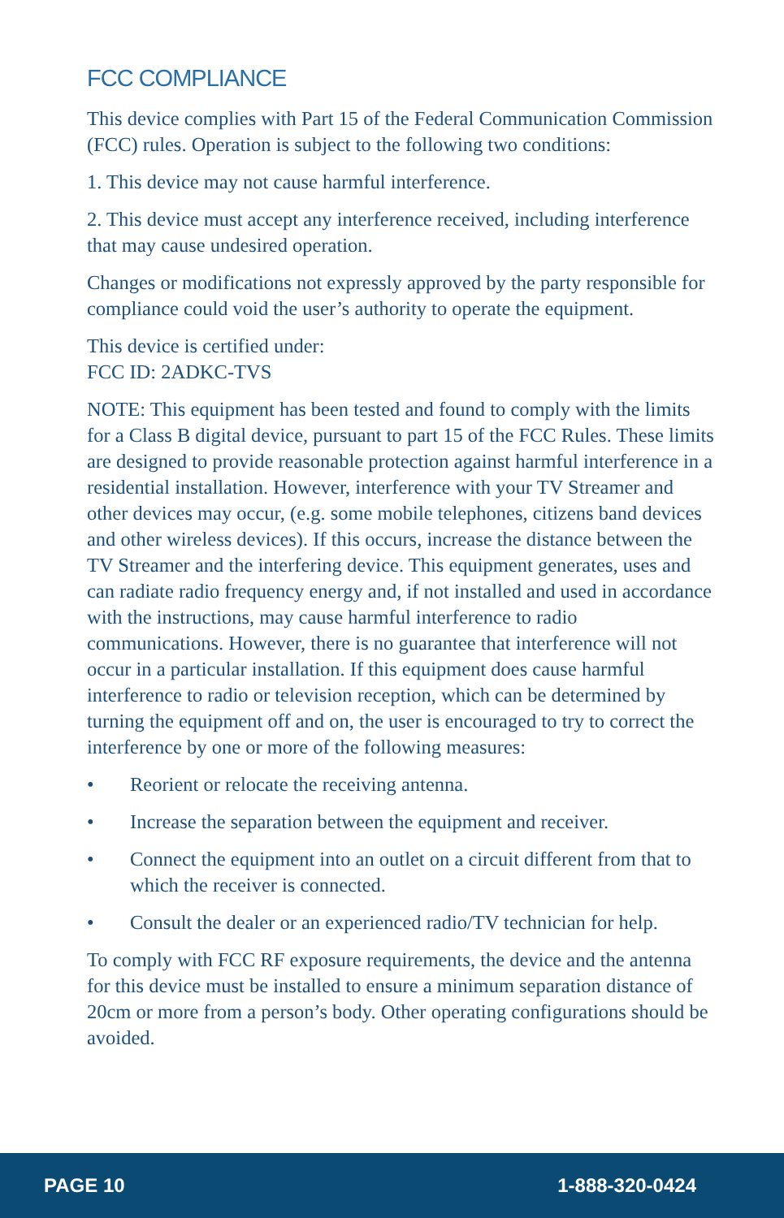FCC COMPLIANCE
This device complies with Part 15 of the Federal Communication Commission (FCC) rules. Operation is subject to the following two conditions:
1. This device may not cause harmful interference.
2. This device must accept any interference received, including interference that may cause undesired operation.
Changes or modifications not expressly approved by the party responsible for compliance could void the user’s authority to operate the equipment.
This device is certified under:
FCC ID: 2ADKC-TVS
NOTE: This equipment has been tested and found to comply with the limits for a Class B digital device, pursuant to part 15 of the FCC Rules. These limits are designed to provide reasonable protection against harmful interference in a residential installation. However, interference with your TV Streamer and other devices may occur, (e.g. some mobile telephones, citizens band devices and other wireless devices). If this occurs, increase the distance between the TV Streamer and the interfering device. This equipment generates, uses and can radiate radio frequency energy and, if not installed and used in accordance with the instructions, may cause harmful interference to radio communications. However, there is no guarantee that interference will not occur in a particular installation. If this equipment does cause harmful interference to radio or television reception, which can be determined by turning the equipment off and on, the user is encouraged to try to correct the interference by one or more of the following measures:
• Reorient or relocate the receiving antenna.
• Increase the separation between the equipment and receiver.
• Connect the equipment into an outlet on a circuit different from that to which the receiver is connected.
• Consult the dealer or an experienced radio/TV technician for help.
To comply with FCC RF exposure requirements, the device and the antenna for this device must be installed to ensure a minimum separation distance of 20cm or more from a person’s body. Other operating configurations should be avoided.
PAGE 10 1-888-320-0424